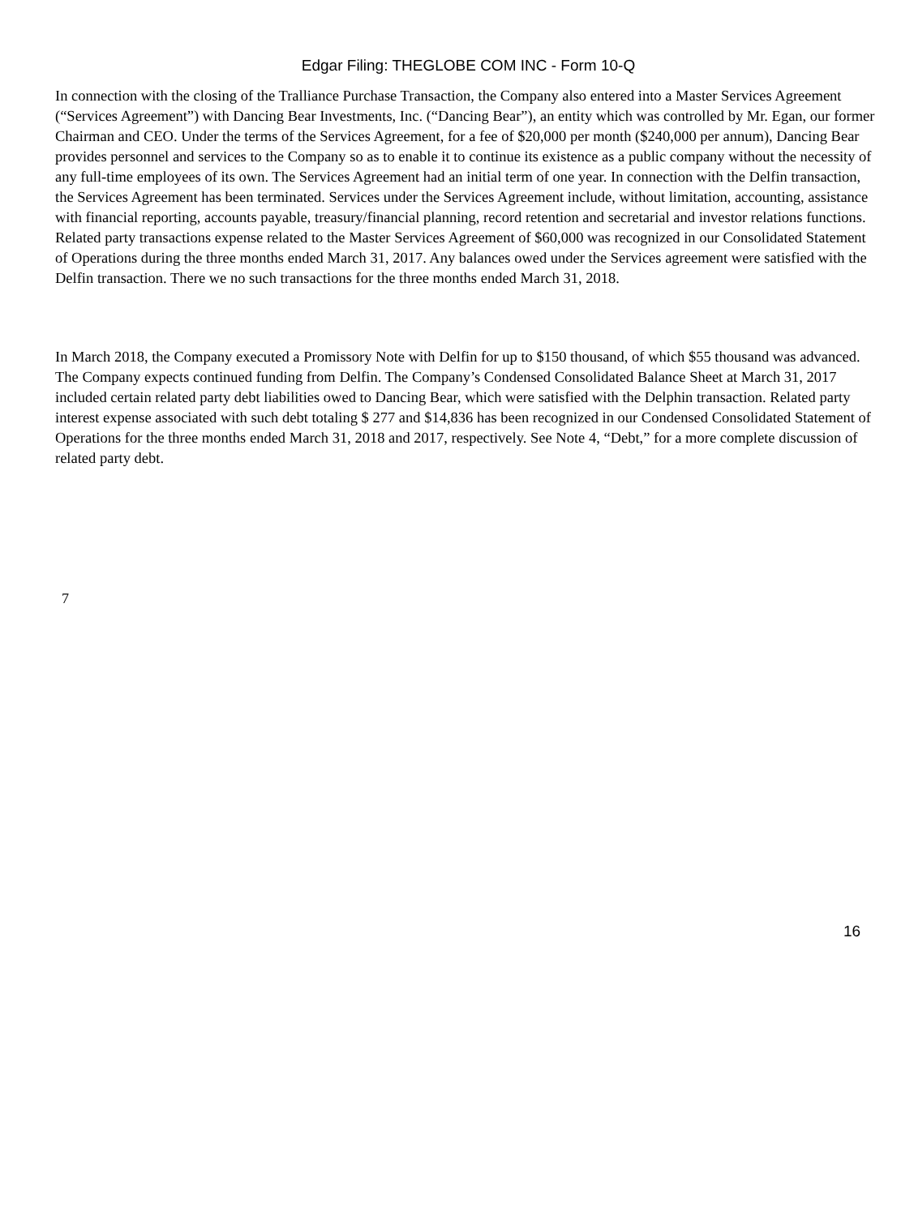Edgar Filing: THEGLOBE COM INC - Form 10-Q
In connection with the closing of the Tralliance Purchase Transaction, the Company also entered into a Master Services Agreement (“Services Agreement”) with Dancing Bear Investments, Inc. (“Dancing Bear”), an entity which was controlled by Mr. Egan, our former Chairman and CEO. Under the terms of the Services Agreement, for a fee of $20,000 per month ($240,000 per annum), Dancing Bear provides personnel and services to the Company so as to enable it to continue its existence as a public company without the necessity of any full-time employees of its own. The Services Agreement had an initial term of one year. In connection with the Delfin transaction, the Services Agreement has been terminated. Services under the Services Agreement include, without limitation, accounting, assistance with financial reporting, accounts payable, treasury/financial planning, record retention and secretarial and investor relations functions. Related party transactions expense related to the Master Services Agreement of $60,000 was recognized in our Consolidated Statement of Operations during the three months ended March 31, 2017. Any balances owed under the Services agreement were satisfied with the Delfin transaction. There we no such transactions for the three months ended March 31, 2018.
In March 2018, the Company executed a Promissory Note with Delfin for up to $150 thousand, of which $55 thousand was advanced. The Company expects continued funding from Delfin. The Company’s Condensed Consolidated Balance Sheet at March 31, 2017 included certain related party debt liabilities owed to Dancing Bear, which were satisfied with the Delphin transaction. Related party interest expense associated with such debt totaling $ 277 and $14,836 has been recognized in our Condensed Consolidated Statement of Operations for the three months ended March 31, 2018 and 2017, respectively. See Note 4, “Debt,” for a more complete discussion of related party debt.
7
16